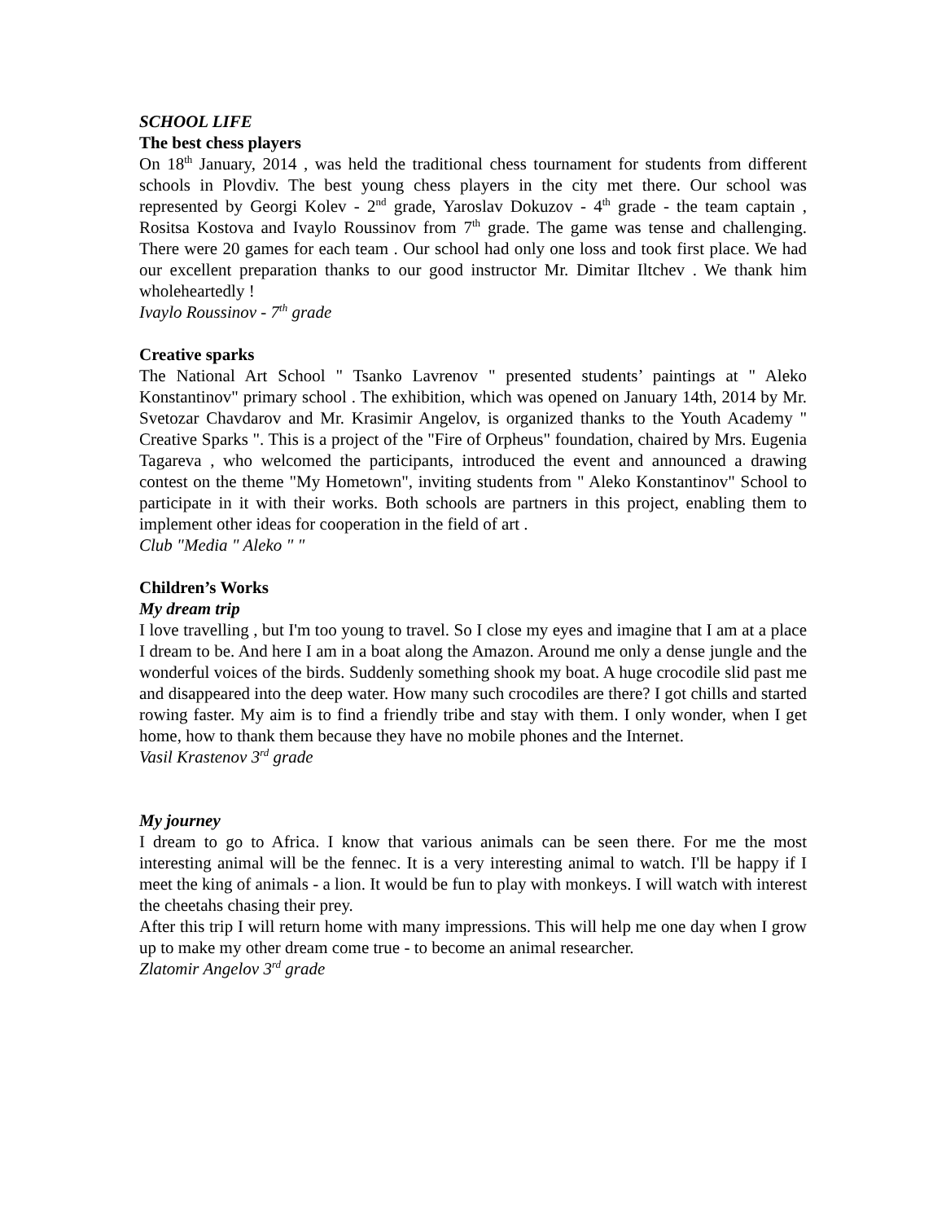SCHOOL LIFE
The best chess players
On 18<sup>th</sup> January, 2014 , was held the traditional chess tournament for students from different schools in Plovdiv. The best young chess players in the city met there. Our school was represented by Georgi Kolev - 2<sup>nd</sup> grade, Yaroslav Dokuzov - 4<sup>th</sup> grade - the team captain , Rositsa Kostova and Ivaylo Roussinov from 7<sup>th</sup> grade. The game was tense and challenging. There were 20 games for each team . Our school had only one loss and took first place. We had our excellent preparation thanks to our good instructor Mr. Dimitar Iltchev . We thank him wholeheartedly !
Ivaylo Roussinov - 7<sup>th</sup> grade
Creative sparks
The National Art School " Tsanko Lavrenov " presented students’ paintings at " Aleko Konstantinov" primary school . The exhibition, which was opened on January 14th, 2014 by Mr. Svetozar Chavdarov and Mr. Krasimir Angelov, is organized thanks to the Youth Academy " Creative Sparks ". This is a project of the "Fire of Orpheus" foundation, chaired by Mrs. Eugenia Tagareva , who welcomed the participants, introduced the event and announced a drawing contest on the theme "My Hometown", inviting students from " Aleko Konstantinov" School to participate in it with their works. Both schools are partners in this project, enabling them to implement other ideas for cooperation in the field of art .
Club "Media " Aleko " "
Children’s Works
My dream trip
I love travelling , but I'm too young to travel. So I close my eyes and imagine that I am at a place I dream to be. And here I am in a boat along the Amazon. Around me only a dense jungle and the wonderful voices of the birds. Suddenly something shook my boat. A huge crocodile slid past me and disappeared into the deep water. How many such crocodiles are there? I got chills and started rowing faster. My aim is to find a friendly tribe and stay with them. I only wonder, when I get home, how to thank them because they have no mobile phones and the Internet.
Vasil Krastenov 3<sup>rd</sup> grade
My journey
I dream to go to Africa. I know that various animals can be seen there. For me the most interesting animal will be the fennec. It is a very interesting animal to watch. I'll be happy if I meet the king of animals - a lion. It would be fun to play with monkeys. I will watch with interest the cheetahs chasing their prey.
After this trip I will return home with many impressions. This will help me one day when I grow up to make my other dream come true - to become an animal researcher.
Zlatomir Angelov 3<sup>rd</sup> grade